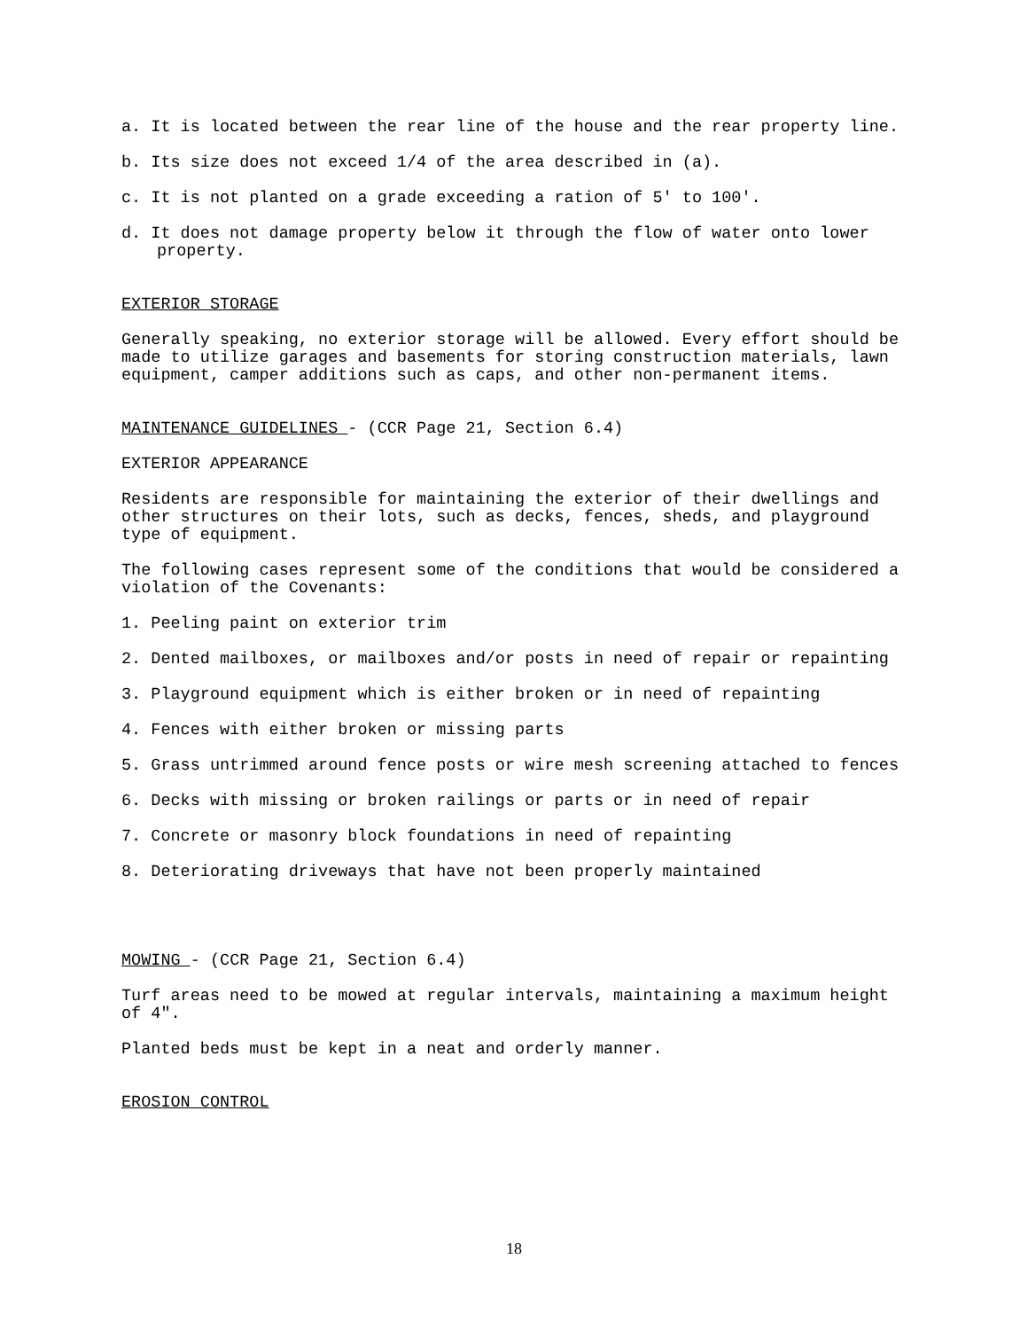a. It is located between the rear line of the house and the rear property line.
b. Its size does not exceed 1/4 of the area described in (a).
c. It is not planted on a grade exceeding a ration of 5' to 100'.
d. It does not damage property below it through the flow of water onto lower property.
EXTERIOR STORAGE
Generally speaking, no exterior storage will be allowed. Every effort should be made to utilize garages and basements for storing construction materials, lawn equipment, camper additions such as caps, and other non-permanent items.
MAINTENANCE GUIDELINES - (CCR Page 21, Section 6.4)
EXTERIOR APPEARANCE
Residents are responsible for maintaining the exterior of their dwellings and other structures on their lots, such as decks, fences, sheds, and playground type of equipment.
The following cases represent some of the conditions that would be considered a violation of the Covenants:
1. Peeling paint on exterior trim
2. Dented mailboxes, or mailboxes and/or posts in need of repair or repainting
3. Playground equipment which is either broken or in need of repainting
4. Fences with either broken or missing parts
5. Grass untrimmed around fence posts or wire mesh screening attached to fences
6. Decks with missing or broken railings or parts or in need of repair
7. Concrete or masonry block foundations in need of repainting
8. Deteriorating driveways that have not been properly maintained
MOWING - (CCR Page 21, Section 6.4)
Turf areas need to be mowed at regular intervals, maintaining a maximum height of 4".
Planted beds must be kept in a neat and orderly manner.
EROSION CONTROL
18